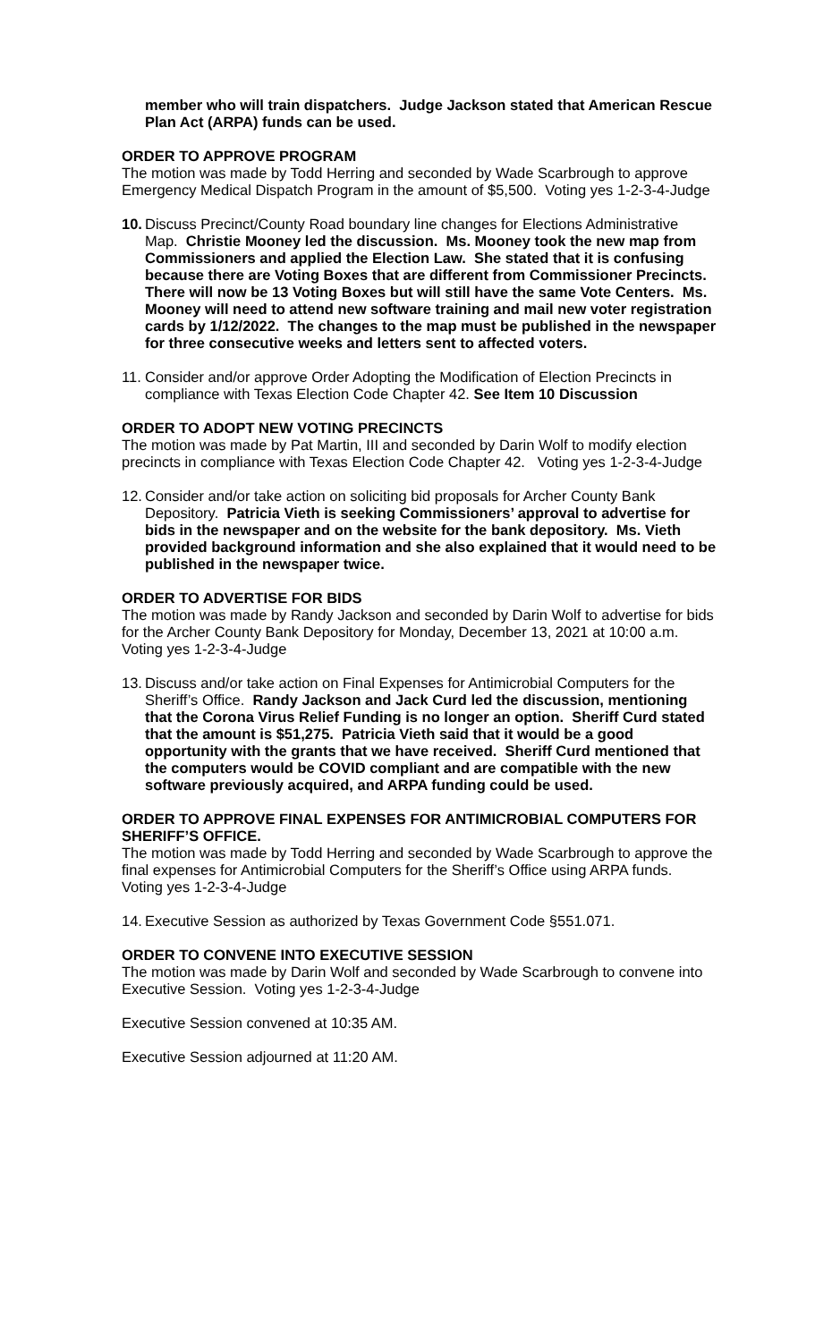member who will train dispatchers. Judge Jackson stated that American Rescue Plan Act (ARPA) funds can be used.
ORDER TO APPROVE PROGRAM
The motion was made by Todd Herring and seconded by Wade Scarbrough to approve Emergency Medical Dispatch Program in the amount of $5,500. Voting yes 1-2-3-4-Judge
10. Discuss Precinct/County Road boundary line changes for Elections Administrative Map. Christie Mooney led the discussion. Ms. Mooney took the new map from Commissioners and applied the Election Law. She stated that it is confusing because there are Voting Boxes that are different from Commissioner Precincts. There will now be 13 Voting Boxes but will still have the same Vote Centers. Ms. Mooney will need to attend new software training and mail new voter registration cards by 1/12/2022. The changes to the map must be published in the newspaper for three consecutive weeks and letters sent to affected voters.
11. Consider and/or approve Order Adopting the Modification of Election Precincts in compliance with Texas Election Code Chapter 42. See Item 10 Discussion
ORDER TO ADOPT NEW VOTING PRECINCTS
The motion was made by Pat Martin, III and seconded by Darin Wolf to modify election precincts in compliance with Texas Election Code Chapter 42. Voting yes 1-2-3-4-Judge
12. Consider and/or take action on soliciting bid proposals for Archer County Bank Depository. Patricia Vieth is seeking Commissioners’ approval to advertise for bids in the newspaper and on the website for the bank depository. Ms. Vieth provided background information and she also explained that it would need to be published in the newspaper twice.
ORDER TO ADVERTISE FOR BIDS
The motion was made by Randy Jackson and seconded by Darin Wolf to advertise for bids for the Archer County Bank Depository for Monday, December 13, 2021 at 10:00 a.m. Voting yes 1-2-3-4-Judge
13. Discuss and/or take action on Final Expenses for Antimicrobial Computers for the Sheriff’s Office. Randy Jackson and Jack Curd led the discussion, mentioning that the Corona Virus Relief Funding is no longer an option. Sheriff Curd stated that the amount is $51,275. Patricia Vieth said that it would be a good opportunity with the grants that we have received. Sheriff Curd mentioned that the computers would be COVID compliant and are compatible with the new software previously acquired, and ARPA funding could be used.
ORDER TO APPROVE FINAL EXPENSES FOR ANTIMICROBIAL COMPUTERS FOR SHERIFF’S OFFICE.
The motion was made by Todd Herring and seconded by Wade Scarbrough to approve the final expenses for Antimicrobial Computers for the Sheriff’s Office using ARPA funds. Voting yes 1-2-3-4-Judge
14. Executive Session as authorized by Texas Government Code §551.071.
ORDER TO CONVENE INTO EXECUTIVE SESSION
The motion was made by Darin Wolf and seconded by Wade Scarbrough to convene into Executive Session. Voting yes 1-2-3-4-Judge
Executive Session convened at 10:35 AM.
Executive Session adjourned at 11:20 AM.